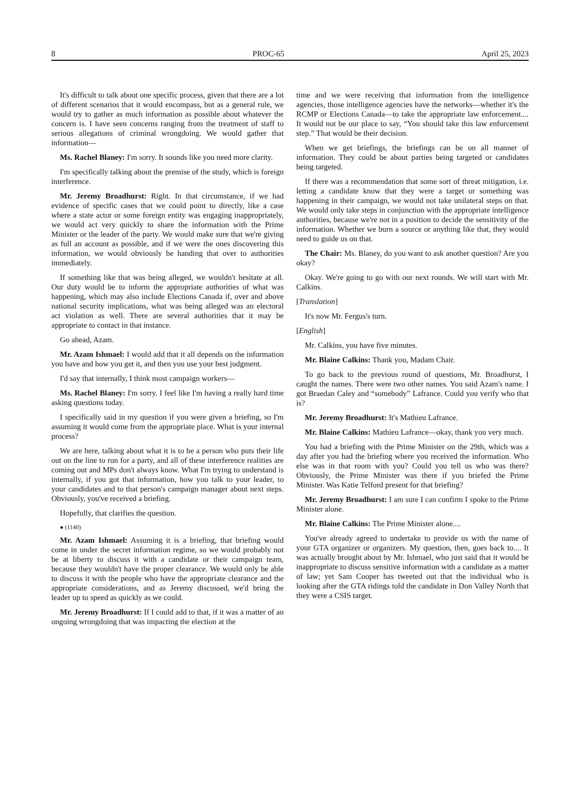8 PROC-65 April 25, 2023
It's difficult to talk about one specific process, given that there are a lot of different scenarios that it would encompass, but as a general rule, we would try to gather as much information as possible about whatever the concern is. I have seen concerns ranging from the treatment of staff to serious allegations of criminal wrongdoing. We would gather that information—
Ms. Rachel Blaney: I'm sorry. It sounds like you need more clarity.
I'm specifically talking about the premise of the study, which is foreign interference.
Mr. Jeremy Broadhurst: Right. In that circumstance, if we had evidence of specific cases that we could point to directly, like a case where a state actor or some foreign entity was engaging inappropriately, we would act very quickly to share the information with the Prime Minister or the leader of the party. We would make sure that we're giving as full an account as possible, and if we were the ones discovering this information, we would obviously be handing that over to authorities immediately.
If something like that was being alleged, we wouldn't hesitate at all. Our duty would be to inform the appropriate authorities of what was happening, which may also include Elections Canada if, over and above national security implications, what was being alleged was an electoral act violation as well. There are several authorities that it may be appropriate to contact in that instance.
Go ahead, Azam.
Mr. Azam Ishmael: I would add that it all depends on the information you have and how you get it, and then you use your best judgment.
I'd say that internally, I think most campaign workers—
Ms. Rachel Blaney: I'm sorry. I feel like I'm having a really hard time asking questions today.
I specifically said in my question if you were given a briefing, so I'm assuming it would come from the appropriate place. What is your internal process?
We are here, talking about what it is to be a person who puts their life out on the line to run for a party, and all of these interference realities are coming out and MPs don't always know. What I'm trying to understand is internally, if you got that information, how you talk to your leader, to your candidates and to that person's campaign manager about next steps. Obviously, you've received a briefing.
Hopefully, that clarifies the question.
● (1140)
Mr. Azam Ishmael: Assuming it is a briefing, that briefing would come in under the secret information regime, so we would probably not be at liberty to discuss it with a candidate or their campaign team, because they wouldn't have the proper clearance. We would only be able to discuss it with the people who have the appropriate clearance and the appropriate considerations, and as Jeremy discussed, we'd bring the leader up to speed as quickly as we could.
Mr. Jeremy Broadhurst: If I could add to that, if it was a matter of an ongoing wrongdoing that was impacting the election at the
time and we were receiving that information from the intelligence agencies, those intelligence agencies have the networks—whether it's the RCMP or Elections Canada—to take the appropriate law enforcement.... It would not be our place to say, “You should take this law enforcement step.” That would be their decision.
When we get briefings, the briefings can be on all manner of information. They could be about parties being targeted or candidates being targeted.
If there was a recommendation that some sort of threat mitigation, i.e. letting a candidate know that they were a target or something was happening in their campaign, we would not take unilateral steps on that. We would only take steps in conjunction with the appropriate intelligence authorities, because we're not in a position to decide the sensitivity of the information. Whether we burn a source or anything like that, they would need to guide us on that.
The Chair: Ms. Blaney, do you want to ask another question? Are you okay?
Okay. We're going to go with our next rounds. We will start with Mr. Calkins.
[Translation]
It's now Mr. Fergus's turn.
[English]
Mr. Calkins, you have five minutes.
Mr. Blaine Calkins: Thank you, Madam Chair.
To go back to the previous round of questions, Mr. Broadhurst, I caught the names. There were two other names. You said Azam's name. I got Braedan Caley and “somebody” Lafrance. Could you verify who that is?
Mr. Jeremy Broadhurst: It's Mathieu Lafrance.
Mr. Blaine Calkins: Mathieu Lafrance—okay, thank you very much.
You had a briefing with the Prime Minister on the 29th, which was a day after you had the briefing where you received the information. Who else was in that room with you? Could you tell us who was there? Obviously, the Prime Minister was there if you briefed the Prime Minister. Was Katie Telford present for that briefing?
Mr. Jeremy Broadhurst: I am sure I can confirm I spoke to the Prime Minister alone.
Mr. Blaine Calkins: The Prime Minister alone....
You've already agreed to undertake to provide us with the name of your GTA organizer or organizers. My question, then, goes back to.... It was actually brought about by Mr. Ishmael, who just said that it would be inappropriate to discuss sensitive information with a candidate as a matter of law; yet Sam Cooper has tweeted out that the individual who is looking after the GTA ridings told the candidate in Don Valley North that they were a CSIS target.